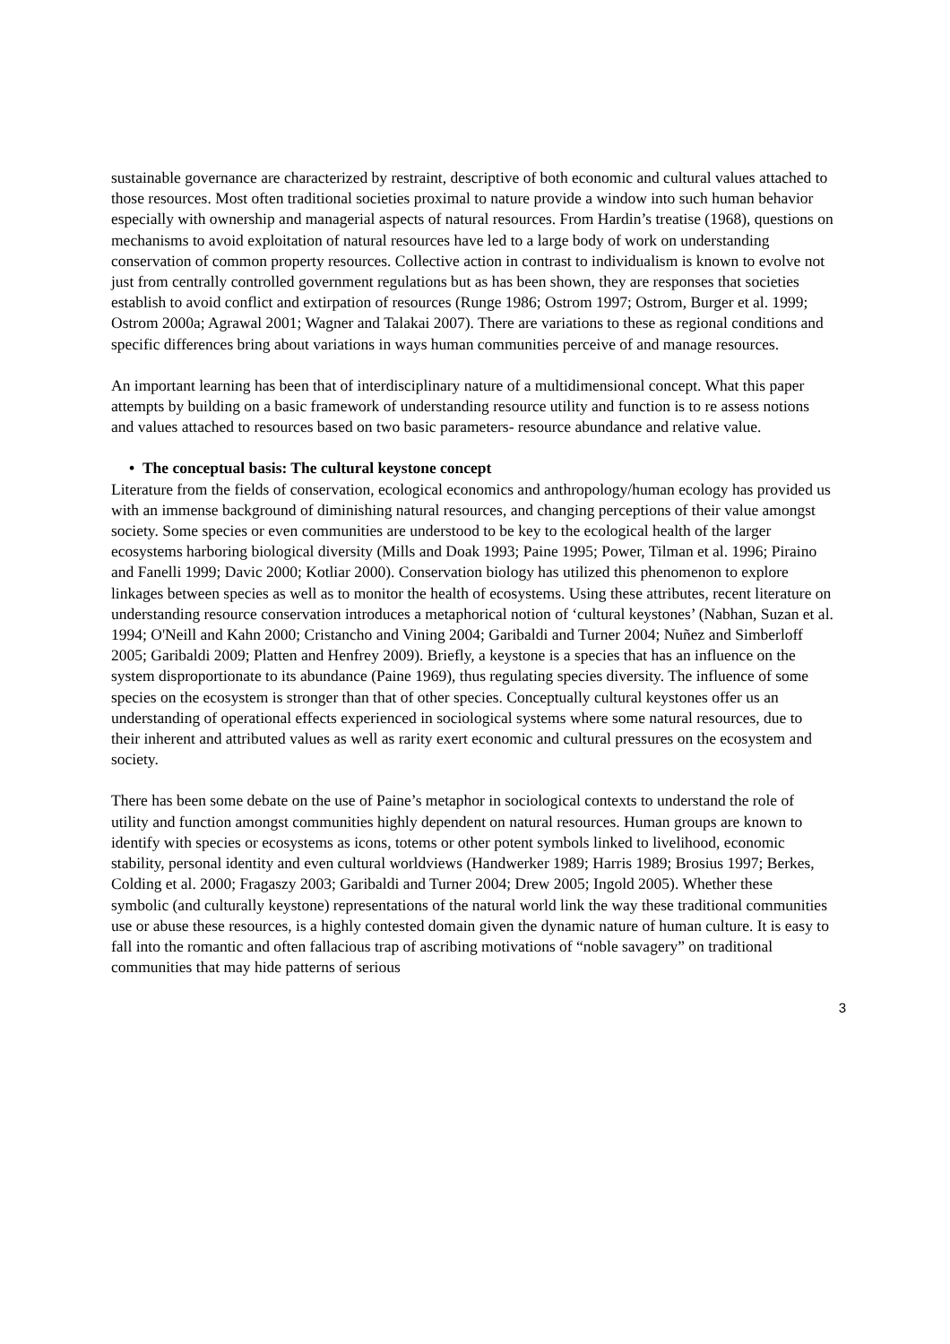sustainable governance are characterized by restraint, descriptive of both economic and cultural values attached to those resources. Most often traditional societies proximal to nature provide a window into such human behavior especially with ownership and managerial aspects of natural resources. From Hardin’s treatise (1968), questions on mechanisms to avoid exploitation of natural resources have led to a large body of work on understanding conservation of common property resources. Collective action in contrast to individualism is known to evolve not just from centrally controlled government regulations but as has been shown, they are responses that societies establish to avoid conflict and extirpation of resources (Runge 1986; Ostrom 1997; Ostrom, Burger et al. 1999; Ostrom 2000a; Agrawal 2001; Wagner and Talakai 2007). There are variations to these as regional conditions and specific differences bring about variations in ways human communities perceive of and manage resources.
An important learning has been that of interdisciplinary nature of a multidimensional concept. What this paper attempts by building on a basic framework of understanding resource utility and function is to re assess notions and values attached to resources based on two basic parameters- resource abundance and relative value.
• The conceptual basis: The cultural keystone concept
Literature from the fields of conservation, ecological economics and anthropology/human ecology has provided us with an immense background of diminishing natural resources, and changing perceptions of their value amongst society. Some species or even communities are understood to be key to the ecological health of the larger ecosystems harboring biological diversity (Mills and Doak 1993; Paine 1995; Power, Tilman et al. 1996; Piraino and Fanelli 1999; Davic 2000; Kotliar 2000). Conservation biology has utilized this phenomenon to explore linkages between species as well as to monitor the health of ecosystems. Using these attributes, recent literature on understanding resource conservation introduces a metaphorical notion of ‘cultural keystones’ (Nabhan, Suzan et al. 1994; O'Neill and Kahn 2000; Cristancho and Vining 2004; Garibaldi and Turner 2004; Nuñez and Simberloff 2005; Garibaldi 2009; Platten and Henfrey 2009). Briefly, a keystone is a species that has an influence on the system disproportionate to its abundance (Paine 1969), thus regulating species diversity. The influence of some species on the ecosystem is stronger than that of other species. Conceptually cultural keystones offer us an understanding of operational effects experienced in sociological systems where some natural resources, due to their inherent and attributed values as well as rarity exert economic and cultural pressures on the ecosystem and society.
There has been some debate on the use of Paine’s metaphor in sociological contexts to understand the role of utility and function amongst communities highly dependent on natural resources. Human groups are known to identify with species or ecosystems as icons, totems or other potent symbols linked to livelihood, economic stability, personal identity and even cultural worldviews (Handwerker 1989; Harris 1989; Brosius 1997; Berkes, Colding et al. 2000; Fragaszy 2003; Garibaldi and Turner 2004; Drew 2005; Ingold 2005). Whether these symbolic (and culturally keystone) representations of the natural world link the way these traditional communities use or abuse these resources, is a highly contested domain given the dynamic nature of human culture. It is easy to fall into the romantic and often fallacious trap of ascribing motivations of “noble savagery” on traditional communities that may hide patterns of serious
3